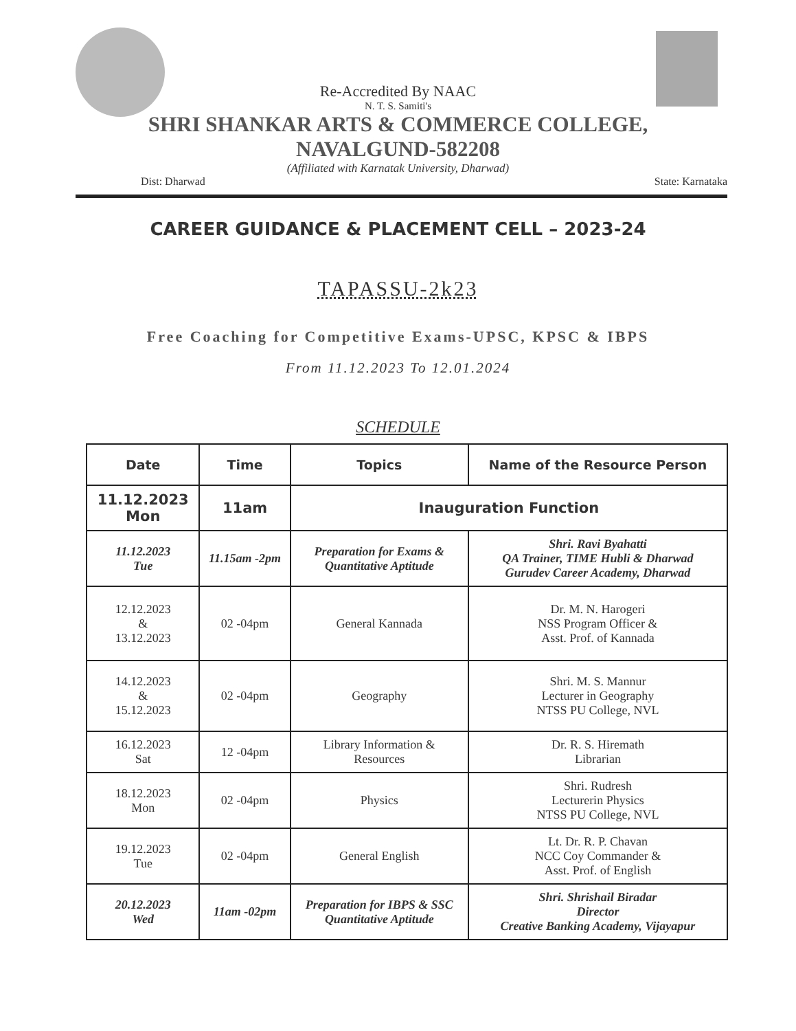Re-Accredited By NAAC
N. T. S. Samiti's
SHRI SHANKAR ARTS & COMMERCE COLLEGE,
NAVALGUND-582208
(Affiliated with Karnatak University, Dharwad)
Dist: Dharwad State: Karnataka
CAREER GUIDANCE & PLACEMENT CELL – 2023-24
TAPASSU-2k23
Free Coaching for Competitive Exams-UPSC, KPSC & IBPS
From 11.12.2023 To 12.01.2024
SCHEDULE
| Date | Time | Topics | Name of the Resource Person |
| --- | --- | --- | --- |
| 11.12.2023 Mon | 11am | Inauguration Function | |
| 11.12.2023 Tue | 11.15am -2pm | Preparation for Exams & Quantitative Aptitude | Shri. Ravi Byahatti QA Trainer, TIME Hubli & Dharwad Gurudev Career Academy, Dharwad |
| 12.12.2023 & 13.12.2023 | 02 -04pm | General Kannada | Dr. M. N. Harogeri NSS Program Officer & Asst. Prof. of Kannada |
| 14.12.2023 & 15.12.2023 | 02 -04pm | Geography | Shri. M. S. Mannur Lecturer in Geography NTSS PU College, NVL |
| 16.12.2023 Sat | 12 -04pm | Library Information & Resources | Dr. R. S. Hiremath Librarian |
| 18.12.2023 Mon | 02 -04pm | Physics | Shri. Rudresh Lecturerin Physics NTSS PU College, NVL |
| 19.12.2023 Tue | 02 -04pm | General English | Lt. Dr. R. P. Chavan NCC Coy Commander & Asst. Prof. of English |
| 20.12.2023 Wed | 11am -02pm | Preparation for IBPS & SSC Quantitative Aptitude | Shri. Shrishail Biradar Director Creative Banking Academy, Vijayapur |